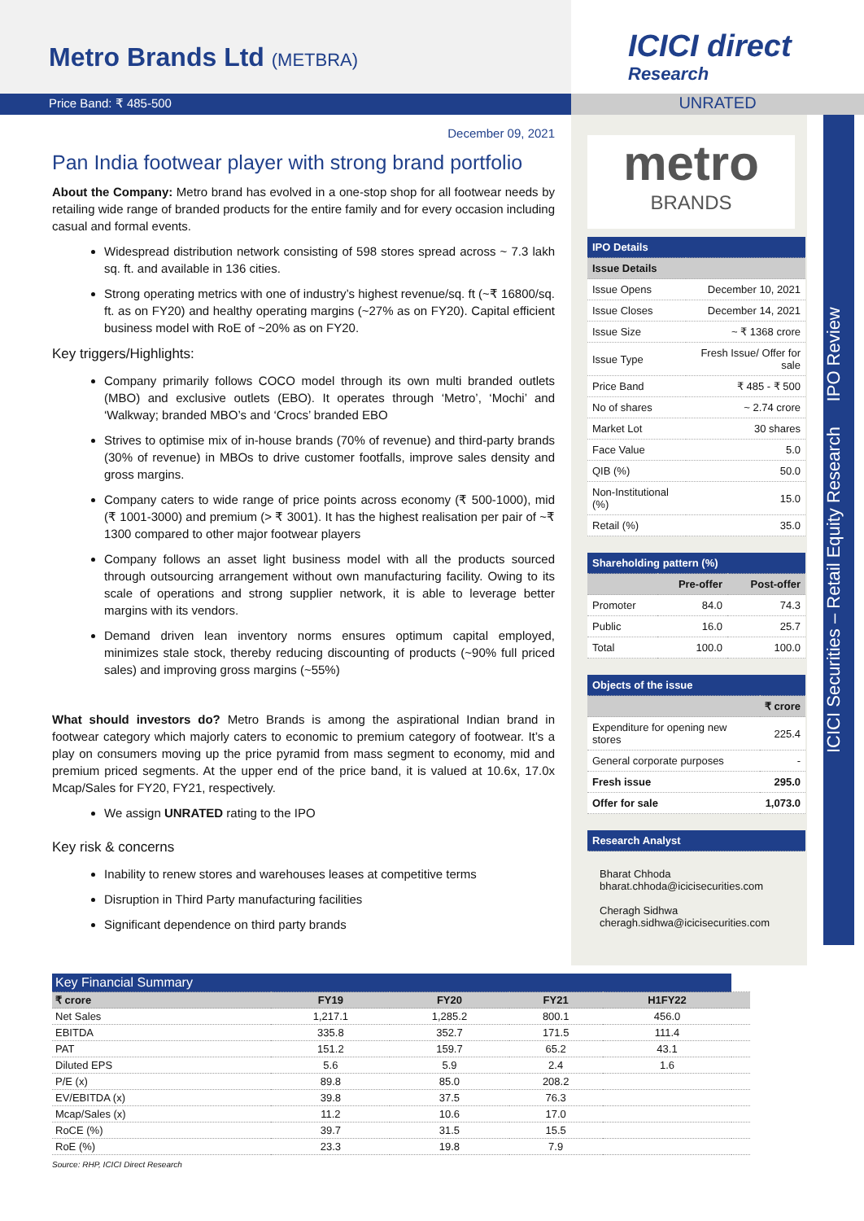Metro Brands Ltd (METBRA)
ICICI direct
Research
Price Band: ₹ 485-500
UNRATED
December 09, 2021
Pan India footwear player with strong brand portfolio
About the Company: Metro brand has evolved in a one-stop shop for all footwear needs by retailing wide range of branded products for the entire family and for every occasion including casual and formal events.
Widespread distribution network consisting of 598 stores spread across ~ 7.3 lakh sq. ft. and available in 136 cities.
Strong operating metrics with one of industry’s highest revenue/sq. ft (~₹ 16800/sq. ft. as on FY20) and healthy operating margins (~27% as on FY20). Capital efficient business model with RoE of ~20% as on FY20.
Key triggers/Highlights:
Company primarily follows COCO model through its own multi branded outlets (MBO) and exclusive outlets (EBO). It operates through ‘Metro’, ‘Mochi’ and ‘Walkway; branded MBO’s and ‘Crocs’ branded EBO
Strives to optimise mix of in-house brands (70% of revenue) and third-party brands (30% of revenue) in MBOs to drive customer footfalls, improve sales density and gross margins.
Company caters to wide range of price points across economy (₹ 500-1000), mid (₹ 1001-3000) and premium (> ₹ 3001). It has the highest realisation per pair of ~₹ 1300 compared to other major footwear players
Company follows an asset light business model with all the products sourced through outsourcing arrangement without own manufacturing facility. Owing to its scale of operations and strong supplier network, it is able to leverage better margins with its vendors.
Demand driven lean inventory norms ensures optimum capital employed, minimizes stale stock, thereby reducing discounting of products (~90% full priced sales) and improving gross margins (~55%)
What should investors do? Metro Brands is among the aspirational Indian brand in footwear category which majorly caters to economic to premium category of footwear. It’s a play on consumers moving up the price pyramid from mass segment to economy, mid and premium priced segments. At the upper end of the price band, it is valued at 10.6x, 17.0x Mcap/Sales for FY20, FY21, respectively.
We assign UNRATED rating to the IPO
Key risk & concerns
Inability to renew stores and warehouses leases at competitive terms
Disruption in Third Party manufacturing facilities
Significant dependence on third party brands
metro
BRANDS
| IPO Details | |
| --- | --- |
| Issue Details | |
| Issue Opens | December 10, 2021 |
| Issue Closes | December 14, 2021 |
| Issue Size | ~ ₹ 1368 crore |
| Issue Type | Fresh Issue/ Offer for sale |
| Price Band | ₹ 485 - ₹ 500 |
| No of shares | ~ 2.74 crore |
| Market Lot | 30 shares |
| Face Value | 5.0 |
| QIB (%) | 50.0 |
| Non-Institutional (%) | 15.0 |
| Retail (%) | 35.0 |
| Shareholding pattern (%) | | |
| --- | --- | --- |
| | Pre-offer | Post-offer |
| Promoter | 84.0 | 74.3 |
| Public | 16.0 | 25.7 |
| Total | 100.0 | 100.0 |
| Objects of the issue | |
| --- | --- |
| | ₹ crore |
| Expenditure for opening new stores | 225.4 |
| General corporate purposes | - |
| Fresh issue | 295.0 |
| Offer for sale | 1,073.0 |
| Research Analyst |
| --- |
Bharat Chhoda
bharat.chhoda@icicisecurities.com
Cheragh Sidhwa
cheragh.sidhwa@icicisecurities.com
ICICI Securities – Retail Equity Research IPO Review
| Key Financial Summary | | | | | |
| --- | --- | --- | --- | --- | --- |
| ₹ crore | FY19 | FY20 | FY21 | H1FY22 | |
| Net Sales | 1,217.1 | 1,285.2 | 800.1 | 456.0 | |
| EBITDA | 335.8 | 352.7 | 171.5 | 111.4 | |
| PAT | 151.2 | 159.7 | 65.2 | 43.1 | |
| Diluted EPS | 5.6 | 5.9 | 2.4 | 1.6 | |
| P/E (x) | 89.8 | 85.0 | 208.2 | | |
| EV/EBITDA (x) | 39.8 | 37.5 | 76.3 | | |
| Mcap/Sales (x) | 11.2 | 10.6 | 17.0 | | |
| RoCE (%) | 39.7 | 31.5 | 15.5 | | |
| RoE (%) | 23.3 | 19.8 | 7.9 | | |
Source: RHP, ICICI Direct Research